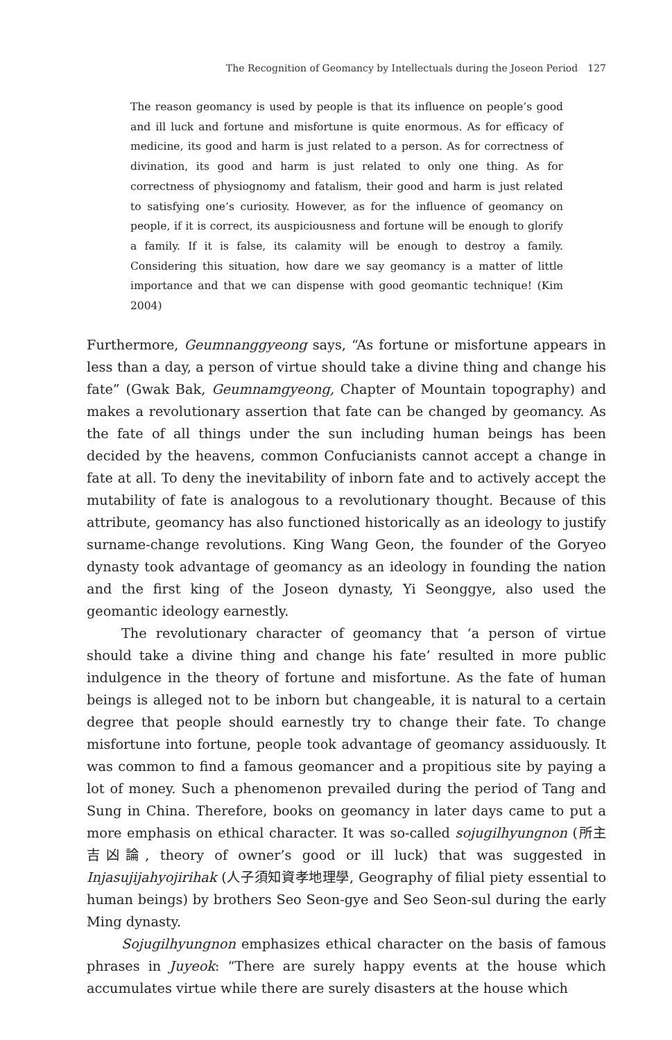The Recognition of Geomancy by Intellectuals during the Joseon Period 127
The reason geomancy is used by people is that its influence on people’s good and ill luck and fortune and misfortune is quite enormous. As for efficacy of medicine, its good and harm is just related to a person. As for correctness of divination, its good and harm is just related to only one thing. As for correctness of physiognomy and fatalism, their good and harm is just related to satisfying one’s curiosity. However, as for the influence of geomancy on people, if it is correct, its auspiciousness and fortune will be enough to glorify a family. If it is false, its calamity will be enough to destroy a family. Considering this situation, how dare we say geomancy is a matter of little importance and that we can dispense with good geomantic technique! (Kim 2004)
Furthermore, Geumnanggyeong says, “As fortune or misfortune appears in less than a day, a person of virtue should take a divine thing and change his fate” (Gwak Bak, Geumnamgyeong, Chapter of Mountain topography) and makes a revolutionary assertion that fate can be changed by geomancy. As the fate of all things under the sun including human beings has been decided by the heavens, common Confucianists cannot accept a change in fate at all. To deny the inevitability of inborn fate and to actively accept the mutability of fate is analogous to a revolutionary thought. Because of this attribute, geomancy has also functioned historically as an ideology to justify surname-change revolutions. King Wang Geon, the founder of the Goryeo dynasty took advantage of geomancy as an ideology in founding the nation and the first king of the Joseon dynasty, Yi Seonggye, also used the geomantic ideology earnestly.
The revolutionary character of geomancy that ‘a person of virtue should take a divine thing and change his fate’ resulted in more public indulgence in the theory of fortune and misfortune. As the fate of human beings is alleged not to be inborn but changeable, it is natural to a certain degree that people should earnestly try to change their fate. To change misfortune into fortune, people took advantage of geomancy assiduously. It was common to find a famous geomancer and a propitious site by paying a lot of money. Such a phenomenon prevailed during the period of Tang and Sung in China. Therefore, books on geomancy in later days came to put a more emphasis on ethical character. It was so-called sojugilhyungnon (所主吉凶論, theory of owner’s good or ill luck) that was suggested in Injasujijahyojirihak (人子須知資孝地理學, Geography of filial piety essential to human beings) by brothers Seo Seon-gye and Seo Seon-sul during the early Ming dynasty.
Sojugilhyungnon emphasizes ethical character on the basis of famous phrases in Juyeok: “There are surely happy events at the house which accumulates virtue while there are surely disasters at the house which